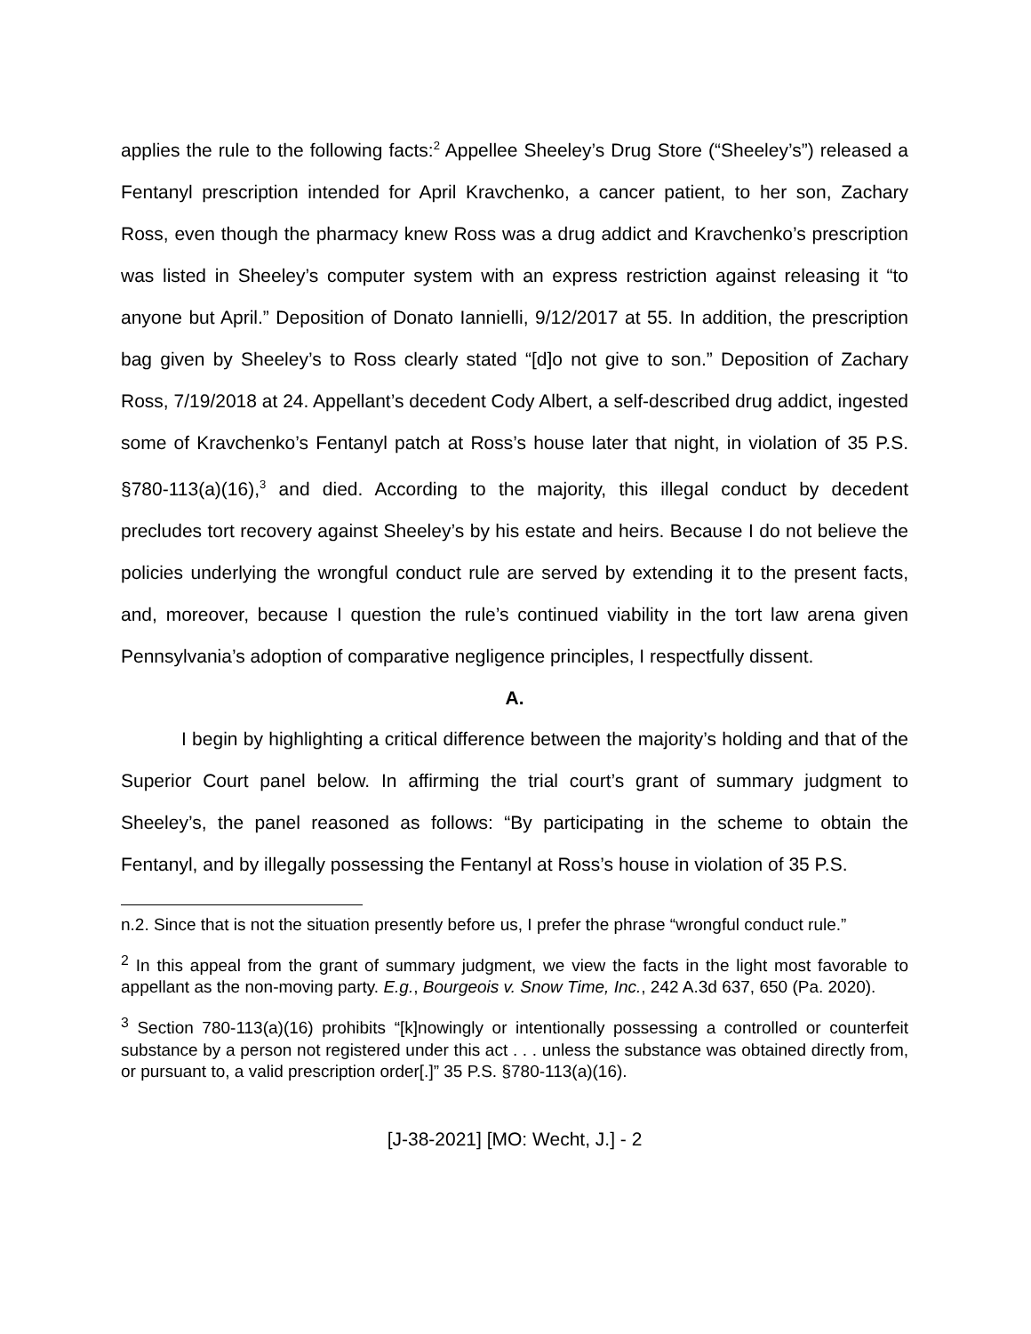applies the rule to the following facts:<sup>2</sup> Appellee Sheeley’s Drug Store (“Sheeley’s”) released a Fentanyl prescription intended for April Kravchenko, a cancer patient, to her son, Zachary Ross, even though the pharmacy knew Ross was a drug addict and Kravchenko’s prescription was listed in Sheeley’s computer system with an express restriction against releasing it “to anyone but April.” Deposition of Donato Iannielli, 9/12/2017 at 55. In addition, the prescription bag given by Sheeley’s to Ross clearly stated “[d]o not give to son.” Deposition of Zachary Ross, 7/19/2018 at 24. Appellant’s decedent Cody Albert, a self-described drug addict, ingested some of Kravchenko’s Fentanyl patch at Ross’s house later that night, in violation of 35 P.S. §780-113(a)(16),<sup>3</sup> and died. According to the majority, this illegal conduct by decedent precludes tort recovery against Sheeley’s by his estate and heirs. Because I do not believe the policies underlying the wrongful conduct rule are served by extending it to the present facts, and, moreover, because I question the rule’s continued viability in the tort law arena given Pennsylvania’s adoption of comparative negligence principles, I respectfully dissent.
A.
I begin by highlighting a critical difference between the majority’s holding and that of the Superior Court panel below. In affirming the trial court’s grant of summary judgment to Sheeley’s, the panel reasoned as follows: “By participating in the scheme to obtain the Fentanyl, and by illegally possessing the Fentanyl at Ross’s house in violation of 35 P.S.
n.2. Since that is not the situation presently before us, I prefer the phrase “wrongful conduct rule.”
<sup>2</sup> In this appeal from the grant of summary judgment, we view the facts in the light most favorable to appellant as the non-moving party. E.g., Bourgeois v. Snow Time, Inc., 242 A.3d 637, 650 (Pa. 2020).
<sup>3</sup> Section 780-113(a)(16) prohibits “[k]nowingly or intentionally possessing a controlled or counterfeit substance by a person not registered under this act . . . unless the substance was obtained directly from, or pursuant to, a valid prescription order[.]” 35 P.S. §780-113(a)(16).
[J-38-2021] [MO: Wecht, J.] - 2